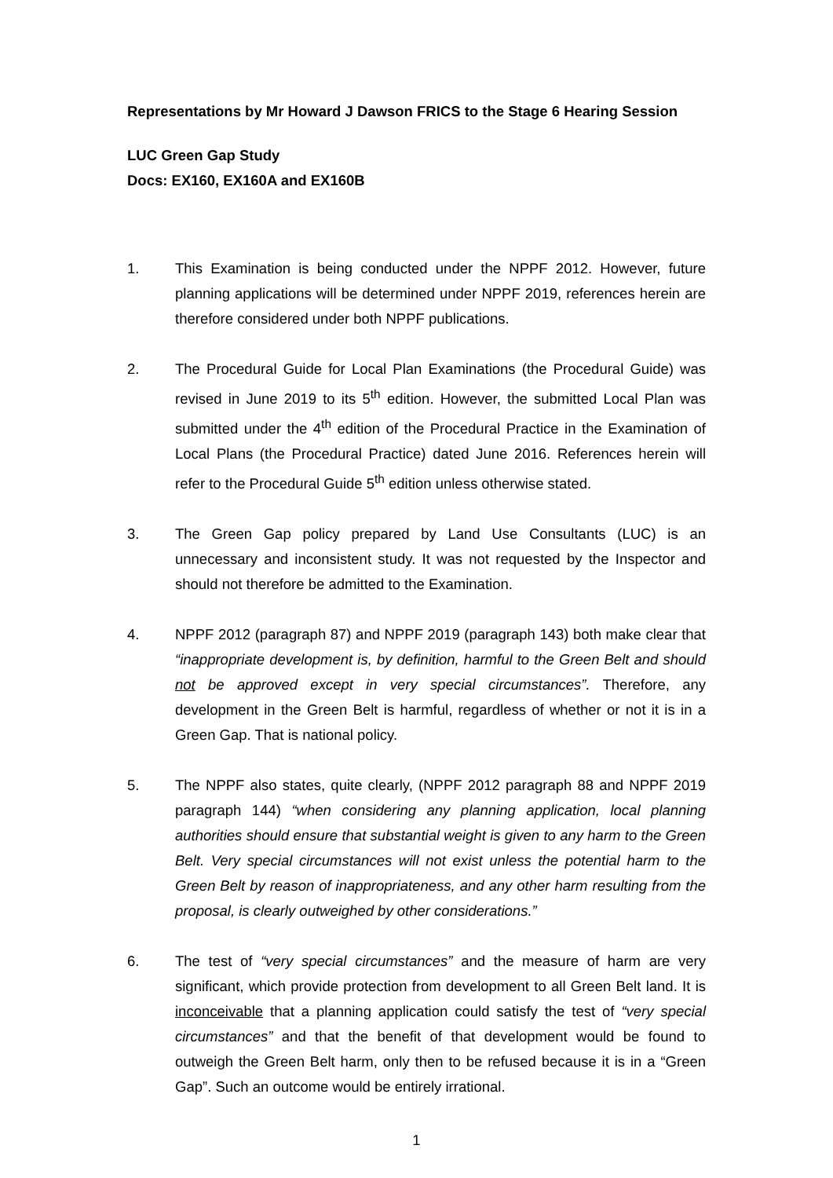Representations by Mr Howard J Dawson FRICS to the Stage 6 Hearing Session
LUC Green Gap Study
Docs: EX160, EX160A and EX160B
1. This Examination is being conducted under the NPPF 2012. However, future planning applications will be determined under NPPF 2019, references herein are therefore considered under both NPPF publications.
2. The Procedural Guide for Local Plan Examinations (the Procedural Guide) was revised in June 2019 to its 5<sup>th</sup> edition. However, the submitted Local Plan was submitted under the 4<sup>th</sup> edition of the Procedural Practice in the Examination of Local Plans (the Procedural Practice) dated June 2016. References herein will refer to the Procedural Guide 5<sup>th</sup> edition unless otherwise stated.
3. The Green Gap policy prepared by Land Use Consultants (LUC) is an unnecessary and inconsistent study. It was not requested by the Inspector and should not therefore be admitted to the Examination.
4. NPPF 2012 (paragraph 87) and NPPF 2019 (paragraph 143) both make clear that “inappropriate development is, by definition, harmful to the Green Belt and should not be approved except in very special circumstances”. Therefore, any development in the Green Belt is harmful, regardless of whether or not it is in a Green Gap. That is national policy.
5. The NPPF also states, quite clearly, (NPPF 2012 paragraph 88 and NPPF 2019 paragraph 144) “when considering any planning application, local planning authorities should ensure that substantial weight is given to any harm to the Green Belt. Very special circumstances will not exist unless the potential harm to the Green Belt by reason of inappropriateness, and any other harm resulting from the proposal, is clearly outweighed by other considerations.”
6. The test of “very special circumstances” and the measure of harm are very significant, which provide protection from development to all Green Belt land. It is inconceivable that a planning application could satisfy the test of “very special circumstances” and that the benefit of that development would be found to outweigh the Green Belt harm, only then to be refused because it is in a “Green Gap”. Such an outcome would be entirely irrational.
1